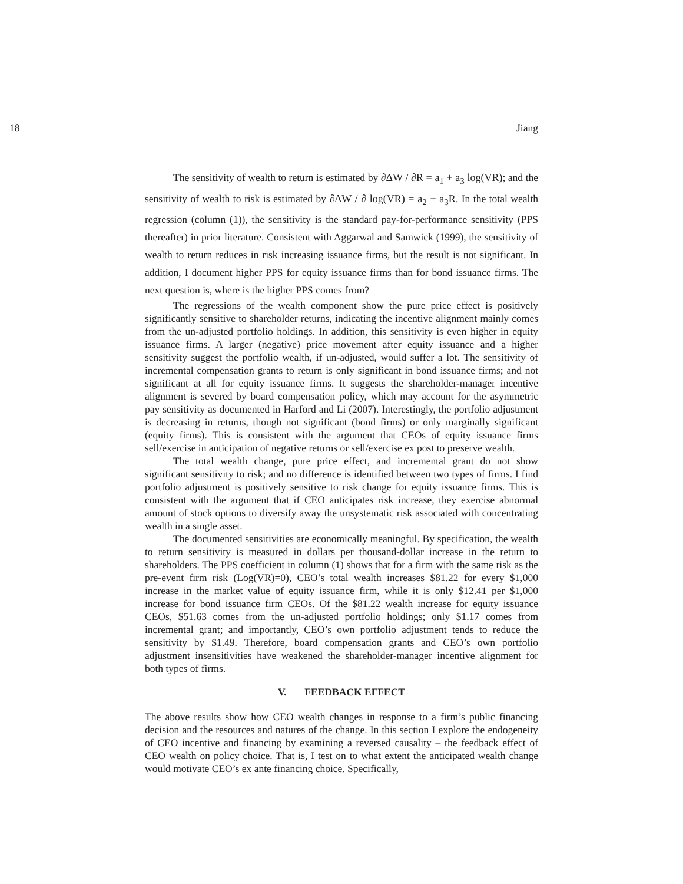18 Jiang
The sensitivity of wealth to return is estimated by ∂ΔW / ∂R = a<sub>1</sub> + a<sub>3</sub> log(VR); and the sensitivity of wealth to risk is estimated by ∂ΔW / ∂ log(VR) = a<sub>2</sub> + a<sub>3</sub>R. In the total wealth regression (column (1)), the sensitivity is the standard pay-for-performance sensitivity (PPS thereafter) in prior literature. Consistent with Aggarwal and Samwick (1999), the sensitivity of wealth to return reduces in risk increasing issuance firms, but the result is not significant. In addition, I document higher PPS for equity issuance firms than for bond issuance firms. The next question is, where is the higher PPS comes from?
The regressions of the wealth component show the pure price effect is positively significantly sensitive to shareholder returns, indicating the incentive alignment mainly comes from the un-adjusted portfolio holdings. In addition, this sensitivity is even higher in equity issuance firms. A larger (negative) price movement after equity issuance and a higher sensitivity suggest the portfolio wealth, if un-adjusted, would suffer a lot. The sensitivity of incremental compensation grants to return is only significant in bond issuance firms; and not significant at all for equity issuance firms. It suggests the shareholder-manager incentive alignment is severed by board compensation policy, which may account for the asymmetric pay sensitivity as documented in Harford and Li (2007). Interestingly, the portfolio adjustment is decreasing in returns, though not significant (bond firms) or only marginally significant (equity firms). This is consistent with the argument that CEOs of equity issuance firms sell/exercise in anticipation of negative returns or sell/exercise ex post to preserve wealth.
The total wealth change, pure price effect, and incremental grant do not show significant sensitivity to risk; and no difference is identified between two types of firms. I find portfolio adjustment is positively sensitive to risk change for equity issuance firms. This is consistent with the argument that if CEO anticipates risk increase, they exercise abnormal amount of stock options to diversify away the unsystematic risk associated with concentrating wealth in a single asset.
The documented sensitivities are economically meaningful. By specification, the wealth to return sensitivity is measured in dollars per thousand-dollar increase in the return to shareholders. The PPS coefficient in column (1) shows that for a firm with the same risk as the pre-event firm risk (Log(VR)=0), CEO’s total wealth increases $81.22 for every $1,000 increase in the market value of equity issuance firm, while it is only $12.41 per $1,000 increase for bond issuance firm CEOs. Of the $81.22 wealth increase for equity issuance CEOs, $51.63 comes from the un-adjusted portfolio holdings; only $1.17 comes from incremental grant; and importantly, CEO’s own portfolio adjustment tends to reduce the sensitivity by $1.49. Therefore, board compensation grants and CEO’s own portfolio adjustment insensitivities have weakened the shareholder-manager incentive alignment for both types of firms.
V. FEEDBACK EFFECT
The above results show how CEO wealth changes in response to a firm’s public financing decision and the resources and natures of the change. In this section I explore the endogeneity of CEO incentive and financing by examining a reversed causality – the feedback effect of CEO wealth on policy choice. That is, I test on to what extent the anticipated wealth change would motivate CEO’s ex ante financing choice. Specifically,